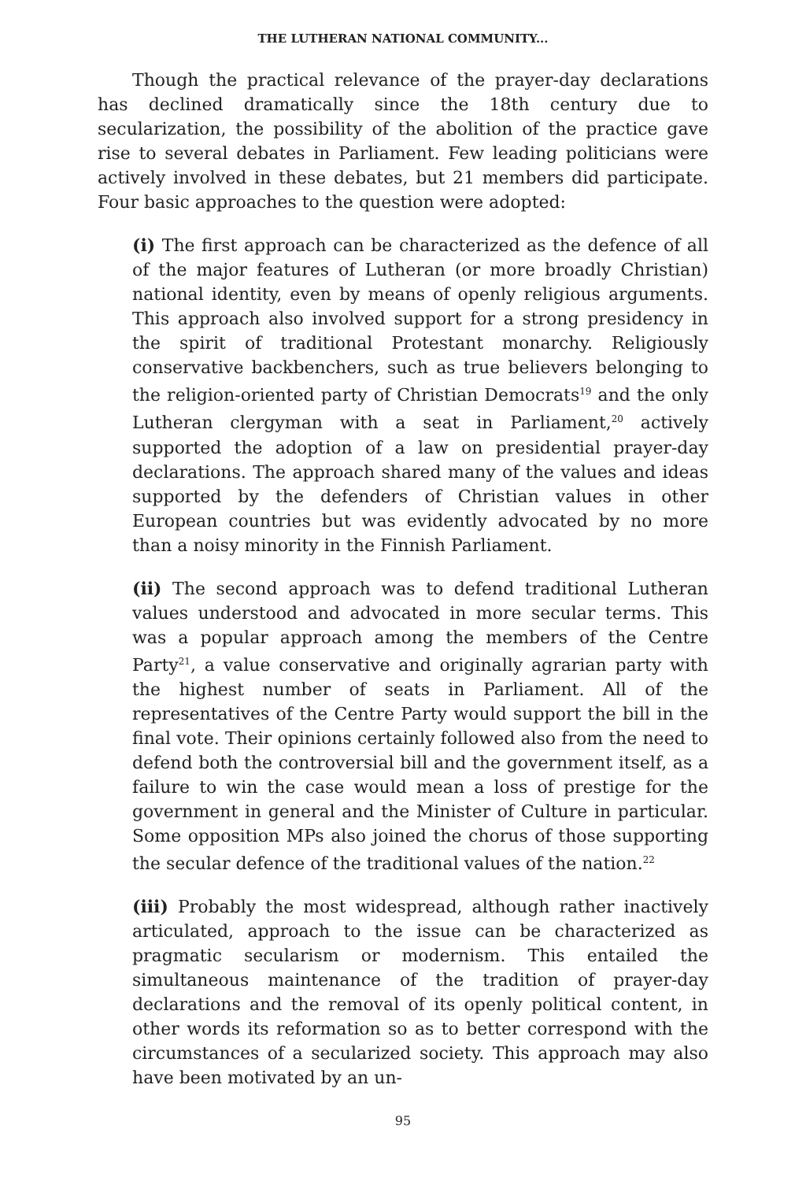THE LUTHERAN NATIONAL COMMUNITY...
Though the practical relevance of the prayer-day declarations has declined dramatically since the 18th century due to secularization, the possibility of the abolition of the practice gave rise to several debates in Parliament. Few leading politicians were actively involved in these debates, but 21 members did participate. Four basic approaches to the question were adopted:
(i) The first approach can be characterized as the defence of all of the major features of Lutheran (or more broadly Christian) national identity, even by means of openly religious arguments. This approach also involved support for a strong presidency in the spirit of traditional Protestant monarchy. Religiously conservative backbenchers, such as true believers belonging to the religion-oriented party of Christian Democrats<sup>19</sup> and the only Lutheran clergyman with a seat in Parliament,<sup>20</sup> actively supported the adoption of a law on presidential prayer-day declarations. The approach shared many of the values and ideas supported by the defenders of Christian values in other European countries but was evidently advocated by no more than a noisy minority in the Finnish Parliament.
(ii) The second approach was to defend traditional Lutheran values understood and advocated in more secular terms. This was a popular approach among the members of the Centre Party<sup>21</sup>, a value conservative and originally agrarian party with the highest number of seats in Parliament. All of the representatives of the Centre Party would support the bill in the final vote. Their opinions certainly followed also from the need to defend both the controversial bill and the government itself, as a failure to win the case would mean a loss of prestige for the government in general and the Minister of Culture in particular. Some opposition MPs also joined the chorus of those supporting the secular defence of the traditional values of the nation.<sup>22</sup>
(iii) Probably the most widespread, although rather inactively articulated, approach to the issue can be characterized as pragmatic secularism or modernism. This entailed the simultaneous maintenance of the tradition of prayer-day declarations and the removal of its openly political content, in other words its reformation so as to better correspond with the circumstances of a secularized society. This approach may also have been motivated by an un-
95